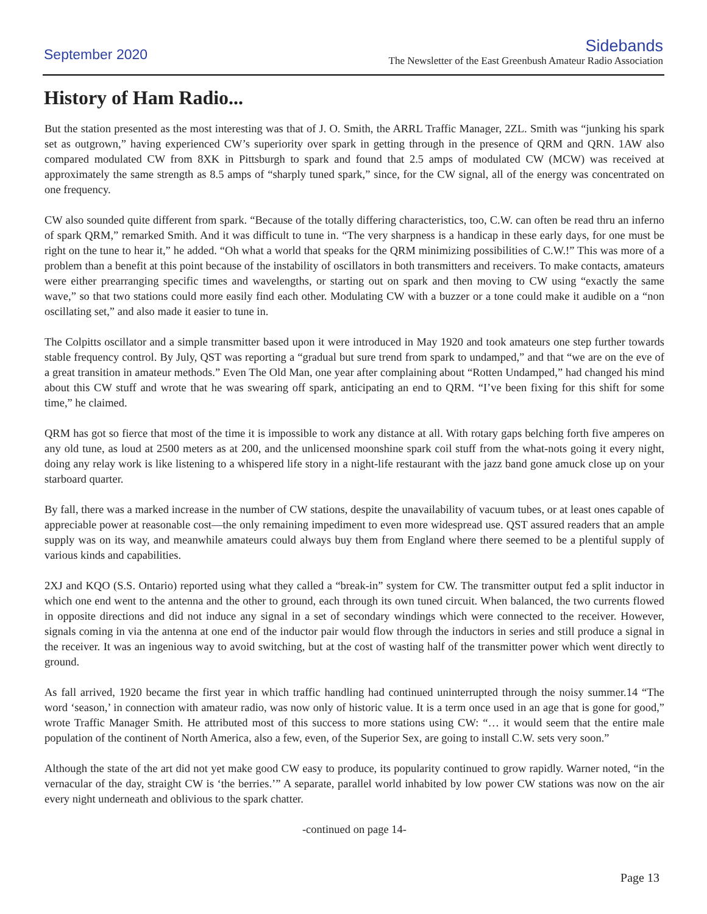September 2020
Sidebands
The Newsletter of the East Greenbush Amateur Radio Association
History of Ham Radio...
But the station presented as the most interesting was that of J. O. Smith, the ARRL Traffic Manager, 2ZL. Smith was “junking his spark set as outgrown,” having experienced CW’s superiority over spark in getting through in the presence of QRM and QRN. 1AW also compared modulated CW from 8XK in Pittsburgh to spark and found that 2.5 amps of modulated CW (MCW) was received at approximately the same strength as 8.5 amps of “sharply tuned spark,” since, for the CW signal, all of the energy was concentrated on one frequency.
CW also sounded quite different from spark. “Because of the totally differing characteristics, too, C.W. can often be read thru an inferno of spark QRM,” remarked Smith. And it was difficult to tune in. “The very sharpness is a handicap in these early days, for one must be right on the tune to hear it,” he added. “Oh what a world that speaks for the QRM minimizing possibilities of C.W.!” This was more of a problem than a benefit at this point because of the instability of oscillators in both transmitters and receivers. To make contacts, amateurs were either prearranging specific times and wavelengths, or starting out on spark and then moving to CW using “exactly the same wave,” so that two stations could more easily find each other. Modulating CW with a buzzer or a tone could make it audible on a “non oscillating set,” and also made it easier to tune in.
The Colpitts oscillator and a simple transmitter based upon it were introduced in May 1920 and took amateurs one step further towards stable frequency control. By July, QST was reporting a “gradual but sure trend from spark to undamped,” and that “we are on the eve of a great transition in amateur methods.” Even The Old Man, one year after complaining about “Rotten Undamped,” had changed his mind about this CW stuff and wrote that he was swearing off spark, anticipating an end to QRM. “I’ve been fixing for this shift for some time,” he claimed.
QRM has got so fierce that most of the time it is impossible to work any distance at all. With rotary gaps belching forth five amperes on any old tune, as loud at 2500 meters as at 200, and the unlicensed moonshine spark coil stuff from the what-nots going it every night, doing any relay work is like listening to a whispered life story in a night-life restaurant with the jazz band gone amuck close up on your starboard quarter.
By fall, there was a marked increase in the number of CW stations, despite the unavailability of vacuum tubes, or at least ones capable of appreciable power at reasonable cost—the only remaining impediment to even more widespread use. QST assured readers that an ample supply was on its way, and meanwhile amateurs could always buy them from England where there seemed to be a plentiful supply of various kinds and capabilities.
2XJ and KQO (S.S. Ontario) reported using what they called a “break-in” system for CW. The transmitter output fed a split inductor in which one end went to the antenna and the other to ground, each through its own tuned circuit. When balanced, the two currents flowed in opposite directions and did not induce any signal in a set of secondary windings which were connected to the receiver. However, signals coming in via the antenna at one end of the inductor pair would flow through the inductors in series and still produce a signal in the receiver. It was an ingenious way to avoid switching, but at the cost of wasting half of the transmitter power which went directly to ground.
As fall arrived, 1920 became the first year in which traffic handling had continued uninterrupted through the noisy summer.14 “The word ‘season,’ in connection with amateur radio, was now only of historic value. It is a term once used in an age that is gone for good,” wrote Traffic Manager Smith. He attributed most of this success to more stations using CW: “… it would seem that the entire male population of the continent of North America, also a few, even, of the Superior Sex, are going to install C.W. sets very soon.”
Although the state of the art did not yet make good CW easy to produce, its popularity continued to grow rapidly. Warner noted, “in the vernacular of the day, straight CW is ‘the berries.’” A separate, parallel world inhabited by low power CW stations was now on the air every night underneath and oblivious to the spark chatter.
-continued on page 14-
Page 13